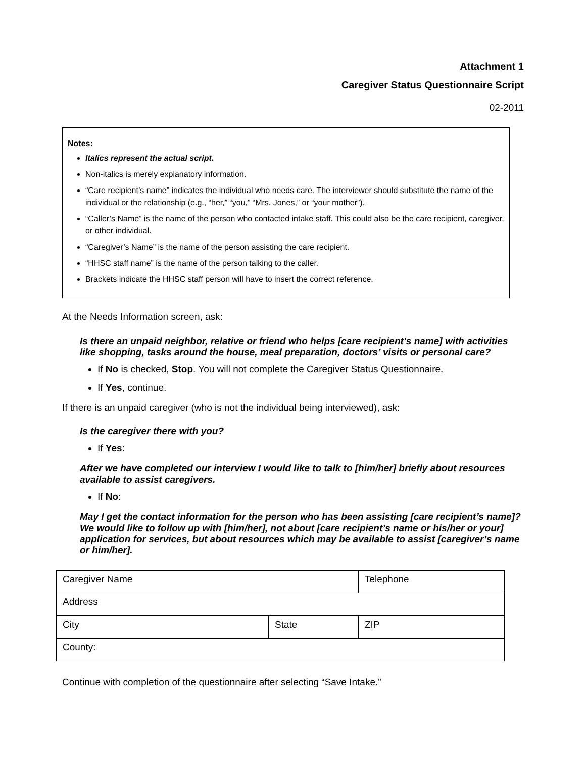Attachment 1
Caregiver Status Questionnaire Script
02-2011
Notes:
Italics represent the actual script.
Non-italics is merely explanatory information.
“Care recipient’s name” indicates the individual who needs care. The interviewer should substitute the name of the individual or the relationship (e.g., “her,” “you,” “Mrs. Jones,” or “your mother”).
“Caller’s Name” is the name of the person who contacted intake staff. This could also be the care recipient, caregiver, or other individual.
“Caregiver’s Name” is the name of the person assisting the care recipient.
“HHSC staff name” is the name of the person talking to the caller.
Brackets indicate the HHSC staff person will have to insert the correct reference.
At the Needs Information screen, ask:
Is there an unpaid neighbor, relative or friend who helps [care recipient’s name] with activities like shopping, tasks around the house, meal preparation, doctors’ visits or personal care?
If No is checked, Stop. You will not complete the Caregiver Status Questionnaire.
If Yes, continue.
If there is an unpaid caregiver (who is not the individual being interviewed), ask:
Is the caregiver there with you?
If Yes:
After we have completed our interview I would like to talk to [him/her] briefly about resources available to assist caregivers.
If No:
May I get the contact information for the person who has been assisting [care recipient’s name]? We would like to follow up with [him/her], not about [care recipient’s name or his/her or your] application for services, but about resources which may be available to assist [caregiver’s name or him/her].
| Caregiver Name | | Telephone |
| Address | | |
| City | State | ZIP |
| County: | | |
Continue with completion of the questionnaire after selecting “Save Intake.”